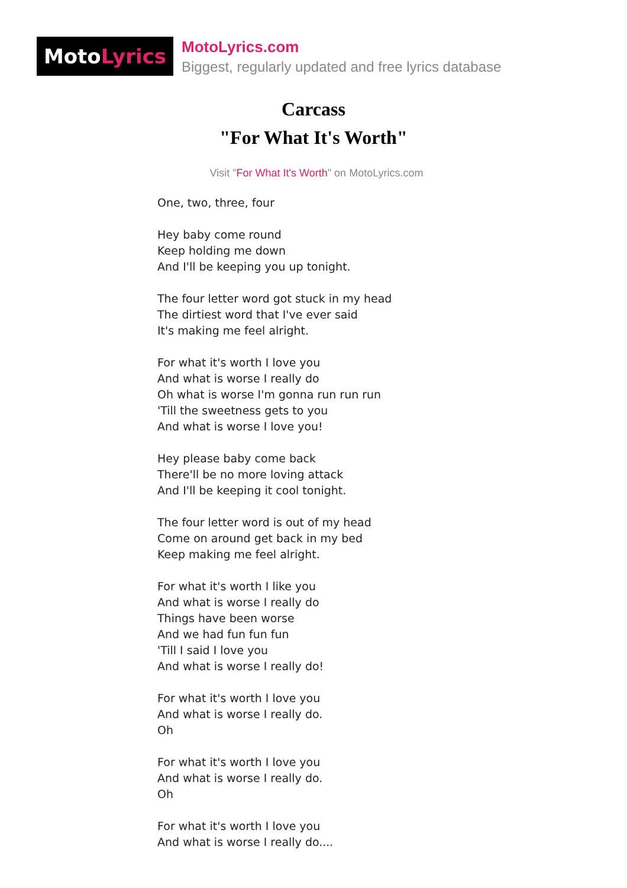Moto Lyrics
MotoLyrics.com
Biggest, regularly updated and free lyrics database
Carcass
"For What It's Worth"
Visit "For What It's Worth" on MotoLyrics.com
One, two, three, four
Hey baby come round
Keep holding me down
And I'll be keeping you up tonight.
The four letter word got stuck in my head
The dirtiest word that I've ever said
It's making me feel alright.
For what it's worth I love you
And what is worse I really do
Oh what is worse I'm gonna run run run
'Till the sweetness gets to you
And what is worse I love you!
Hey please baby come back
There'll be no more loving attack
And I'll be keeping it cool tonight.
The four letter word is out of my head
Come on around get back in my bed
Keep making me feel alright.
For what it's worth I like you
And what is worse I really do
Things have been worse
And we had fun fun fun
'Till I said I love you
And what is worse I really do!
For what it's worth I love you
And what is worse I really do.
Oh
For what it's worth I love you
And what is worse I really do.
Oh
For what it's worth I love you
And what is worse I really do....